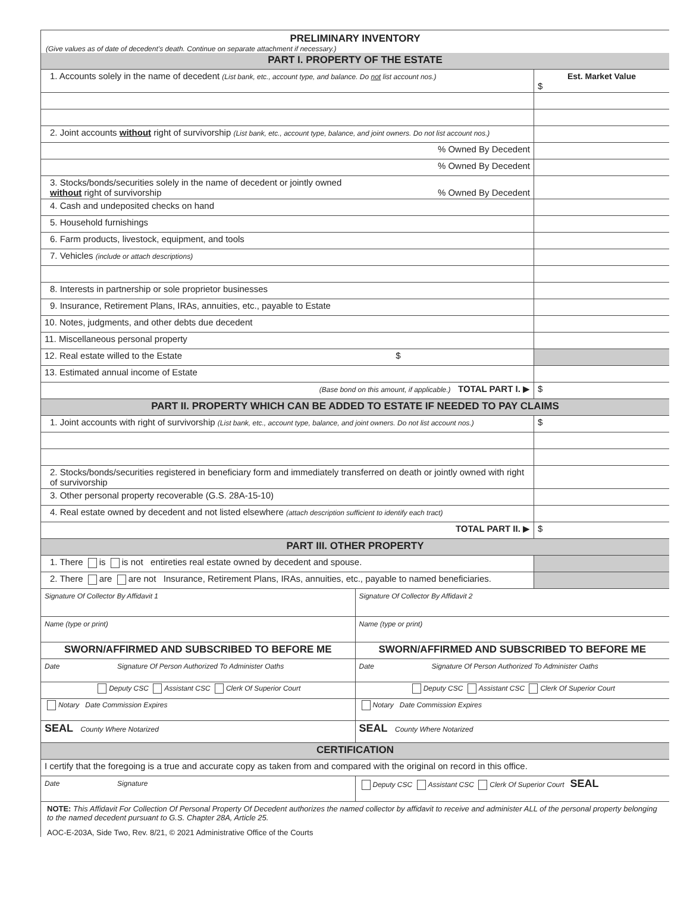PRELIMINARY INVENTORY
(Give values as of date of decedent’s death. Continue on separate attachment if necessary.)
| PART I. PROPERTY OF THE ESTATE | |
| 1. Accounts solely in the name of decedent (List bank, etc., account type, and balance. Do not list account nos.) | Est. Market Value $ |
| 2. Joint accounts without right of survivorship (List bank, etc., account type, balance, and joint owners. Do not list account nos.) | |
| % Owned By Decedent | |
| % Owned By Decedent | |
| 3. Stocks/bonds/securities solely in the name of decedent or jointly owned without right of survivorship % Owned By Decedent | |
| 4. Cash and undeposited checks on hand | |
| 5. Household furnishings | |
| 6. Farm products, livestock, equipment, and tools | |
| 7. Vehicles (include or attach descriptions) | |
| 8. Interests in partnership or sole proprietor businesses | |
| 9. Insurance, Retirement Plans, IRAs, annuities, etc., payable to Estate | |
| 10. Notes, judgments, and other debts due decedent | |
| 11. Miscellaneous personal property | |
| 12. Real estate willed to the Estate $ | |
| 13. Estimated annual income of Estate | |
| (Base bond on this amount, if applicable.) TOTAL PART I. ▶ | $ |
| PART II. PROPERTY WHICH CAN BE ADDED TO ESTATE IF NEEDED TO PAY CLAIMS | |
| 1. Joint accounts with right of survivorship (List bank, etc., account type, balance, and joint owners. Do not list account nos.) | $ |
| 2. Stocks/bonds/securities registered in beneficiary form and immediately transferred on death or jointly owned with right of survivorship | |
| 3. Other personal property recoverable (G.S. 28A-15-10) | |
| 4. Real estate owned by decedent and not listed elsewhere (attach description sufficient to identify each tract) | |
| TOTAL PART II. ▶ | $ |
| PART III. OTHER PROPERTY | |
| 1. There is is not entireties real estate owned by decedent and spouse. | |
| 2. There are are not Insurance, Retirement Plans, IRAs, annuities, etc., payable to named beneficiaries. | |
| Signature Of Collector By Affidavit 1 | Signature Of Collector By Affidavit 2 |
| Name (type or print) | Name (type or print) |
| SWORN/AFFIRMED AND SUBSCRIBED TO BEFORE ME | SWORN/AFFIRMED AND SUBSCRIBED TO BEFORE ME |
| Date Signature Of Person Authorized To Administer Oaths | Date Signature Of Person Authorized To Administer Oaths |
| Deputy CSC Assistant CSC Clerk Of Superior Court | Deputy CSC Assistant CSC Clerk Of Superior Court |
| Notary Date Commission Expires | Notary Date Commission Expires |
| SEAL County Where Notarized | SEAL County Where Notarized |
| CERTIFICATION | |
| I certify that the foregoing is a true and accurate copy as taken from and compared with the original on record in this office. | |
| Date Signature | Deputy CSC Assistant CSC Clerk Of Superior Court SEAL |
NOTE: This Affidavit For Collection Of Personal Property Of Decedent authorizes the named collector by affidavit to receive and administer ALL of the personal property belonging to the named decedent pursuant to G.S. Chapter 28A, Article 25.
AOC-E-203A, Side Two, Rev. 8/21, © 2021 Administrative Office of the Courts